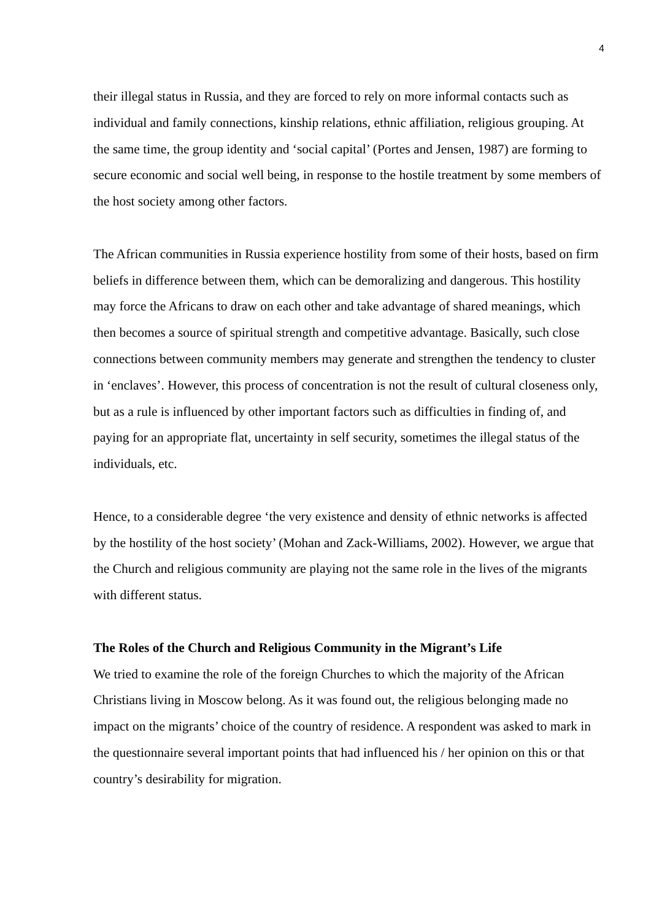4
their illegal status in Russia, and they are forced to rely on more informal contacts such as individual and family connections, kinship relations, ethnic affiliation, religious grouping. At the same time, the group identity and ‘social capital’ (Portes and Jensen, 1987) are forming to secure economic and social well being, in response to the hostile treatment by some members of the host society among other factors.
The African communities in Russia experience hostility from some of their hosts, based on firm beliefs in difference between them, which can be demoralizing and dangerous. This hostility may force the Africans to draw on each other and take advantage of shared meanings, which then becomes a source of spiritual strength and competitive advantage. Basically, such close connections between community members may generate and strengthen the tendency to cluster in ‘enclaves’. However, this process of concentration is not the result of cultural closeness only, but as a rule is influenced by other important factors such as difficulties in finding of, and paying for an appropriate flat, uncertainty in self security, sometimes the illegal status of the individuals, etc.
Hence, to a considerable degree ‘the very existence and density of ethnic networks is affected by the hostility of the host society’ (Mohan and Zack-Williams, 2002). However, we argue that the Church and religious community are playing not the same role in the lives of the migrants with different status.
The Roles of the Church and Religious Community in the Migrant’s Life
We tried to examine the role of the foreign Churches to which the majority of the African Christians living in Moscow belong. As it was found out, the religious belonging made no impact on the migrants’ choice of the country of residence. A respondent was asked to mark in the questionnaire several important points that had influenced his / her opinion on this or that country’s desirability for migration.